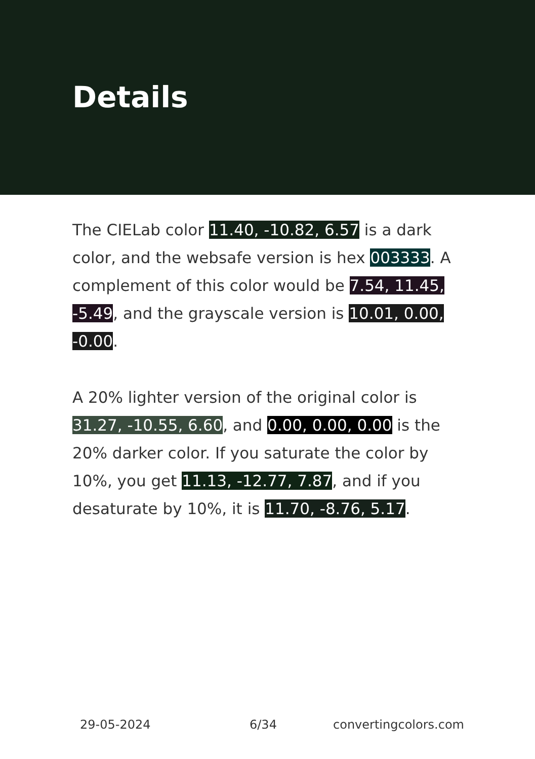Details
The CIELab color 11.40, -10.82, 6.57 is a dark color, and the websafe version is hex 003333. A complement of this color would be 7.54, 11.45, -5.49, and the grayscale version is 10.01, 0.00, -0.00.
A 20% lighter version of the original color is 31.27, -10.55, 6.60, and 0.00, 0.00, 0.00 is the 20% darker color. If you saturate the color by 10%, you get 11.13, -12.77, 7.87, and if you desaturate by 10%, it is 11.70, -8.76, 5.17.
29-05-2024 6/34 convertingcolors.com